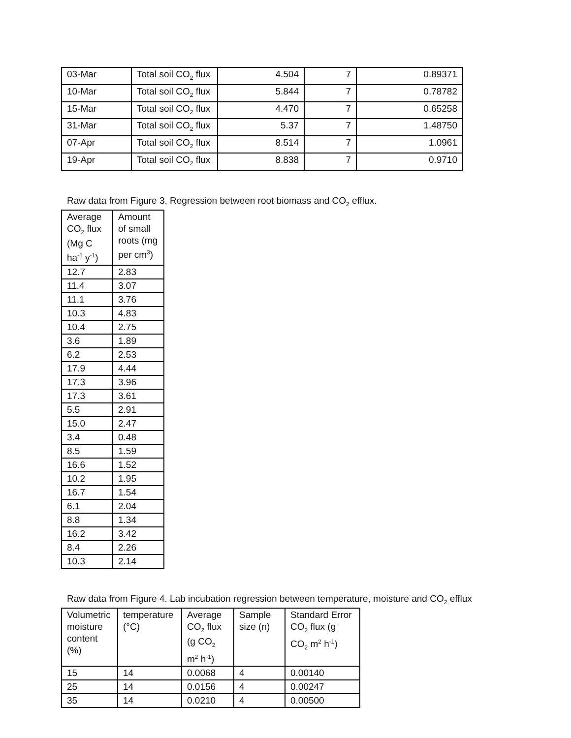| 03-Mar | Total soil CO<sub>2</sub> flux | 4.504 | 7 | 0.89371 |
| 10-Mar | Total soil CO<sub>2</sub> flux | 5.844 | 7 | 0.78782 |
| 15-Mar | Total soil CO<sub>2</sub> flux | 4.470 | 7 | 0.65258 |
| 31-Mar | Total soil CO<sub>2</sub> flux | 5.37 | 7 | 1.48750 |
| 07-Apr | Total soil CO<sub>2</sub> flux | 8.514 | 7 | 1.0961 |
| 19-Apr | Total soil CO<sub>2</sub> flux | 8.838 | 7 | 0.9710 |
Raw data from Figure 3. Regression between root biomass and CO<sub>2</sub> efflux.
| Average CO<sub>2</sub> flux (Mg C ha<sup>-1</sup> y<sup>-1</sup>) | Amount of small roots (mg per cm<sup>3</sup>) |
| --- | --- |
| 12.7 | 2.83 |
| 11.4 | 3.07 |
| 11.1 | 3.76 |
| 10.3 | 4.83 |
| 10.4 | 2.75 |
| 3.6 | 1.89 |
| 6.2 | 2.53 |
| 17.9 | 4.44 |
| 17.3 | 3.96 |
| 17.3 | 3.61 |
| 5.5 | 2.91 |
| 15.0 | 2.47 |
| 3.4 | 0.48 |
| 8.5 | 1.59 |
| 16.6 | 1.52 |
| 10.2 | 1.95 |
| 16.7 | 1.54 |
| 6.1 | 2.04 |
| 8.8 | 1.34 |
| 16.2 | 3.42 |
| 8.4 | 2.26 |
| 10.3 | 2.14 |
Raw data from Figure 4. Lab incubation regression between temperature, moisture and CO<sub>2</sub> efflux
| Volumetric moisture content (%) | temperature (°C) | Average CO<sub>2</sub> flux (g CO<sub>2</sub> m<sup>2</sup> h<sup>-1</sup>) | Sample size (n) | Standard Error CO<sub>2</sub> flux (g CO<sub>2</sub> m<sup>2</sup> h<sup>-1</sup>) |
| --- | --- | --- | --- | --- |
| 15 | 14 | 0.0068 | 4 | 0.00140 |
| 25 | 14 | 0.0156 | 4 | 0.00247 |
| 35 | 14 | 0.0210 | 4 | 0.00500 |